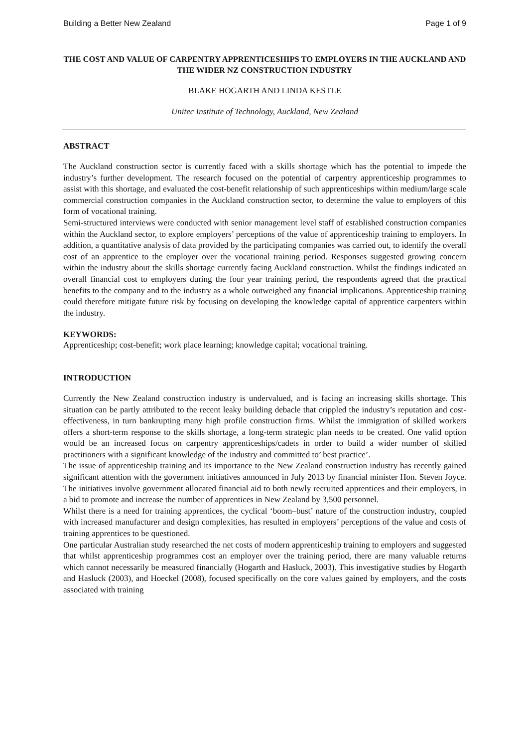Building a Better New Zealand Page 1 of 9
THE COST AND VALUE OF CARPENTRY APPRENTICESHIPS TO EMPLOYERS IN THE AUCKLAND AND THE WIDER NZ CONSTRUCTION INDUSTRY
BLAKE HOGARTH AND LINDA KESTLE
Unitec Institute of Technology, Auckland, New Zealand
ABSTRACT
The Auckland construction sector is currently faced with a skills shortage which has the potential to impede the industry’s further development. The research focused on the potential of carpentry apprenticeship programmes to assist with this shortage, and evaluated the cost-benefit relationship of such apprenticeships within medium/large scale commercial construction companies in the Auckland construction sector, to determine the value to employers of this form of vocational training.
Semi-structured interviews were conducted with senior management level staff of established construction companies within the Auckland sector, to explore employers’ perceptions of the value of apprenticeship training to employers. In addition, a quantitative analysis of data provided by the participating companies was carried out, to identify the overall cost of an apprentice to the employer over the vocational training period. Responses suggested growing concern within the industry about the skills shortage currently facing Auckland construction. Whilst the findings indicated an overall financial cost to employers during the four year training period, the respondents agreed that the practical benefits to the company and to the industry as a whole outweighed any financial implications. Apprenticeship training could therefore mitigate future risk by focusing on developing the knowledge capital of apprentice carpenters within the industry.
KEYWORDS:
Apprenticeship; cost-benefit; work place learning; knowledge capital; vocational training.
INTRODUCTION
Currently the New Zealand construction industry is undervalued, and is facing an increasing skills shortage. This situation can be partly attributed to the recent leaky building debacle that crippled the industry’s reputation and cost-effectiveness, in turn bankrupting many high profile construction firms. Whilst the immigration of skilled workers offers a short-term response to the skills shortage, a long-term strategic plan needs to be created. One valid option would be an increased focus on carpentry apprenticeships/cadets in order to build a wider number of skilled practitioners with a significant knowledge of the industry and committed to’ best practice’.
The issue of apprenticeship training and its importance to the New Zealand construction industry has recently gained significant attention with the government initiatives announced in July 2013 by financial minister Hon. Steven Joyce. The initiatives involve government allocated financial aid to both newly recruited apprentices and their employers, in a bid to promote and increase the number of apprentices in New Zealand by 3,500 personnel.
Whilst there is a need for training apprentices, the cyclical ‘boom–bust’ nature of the construction industry, coupled with increased manufacturer and design complexities, has resulted in employers’ perceptions of the value and costs of training apprentices to be questioned.
One particular Australian study researched the net costs of modern apprenticeship training to employers and suggested that whilst apprenticeship programmes cost an employer over the training period, there are many valuable returns which cannot necessarily be measured financially (Hogarth and Hasluck, 2003). This investigative studies by Hogarth and Hasluck (2003), and Hoeckel (2008), focused specifically on the core values gained by employers, and the costs associated with training